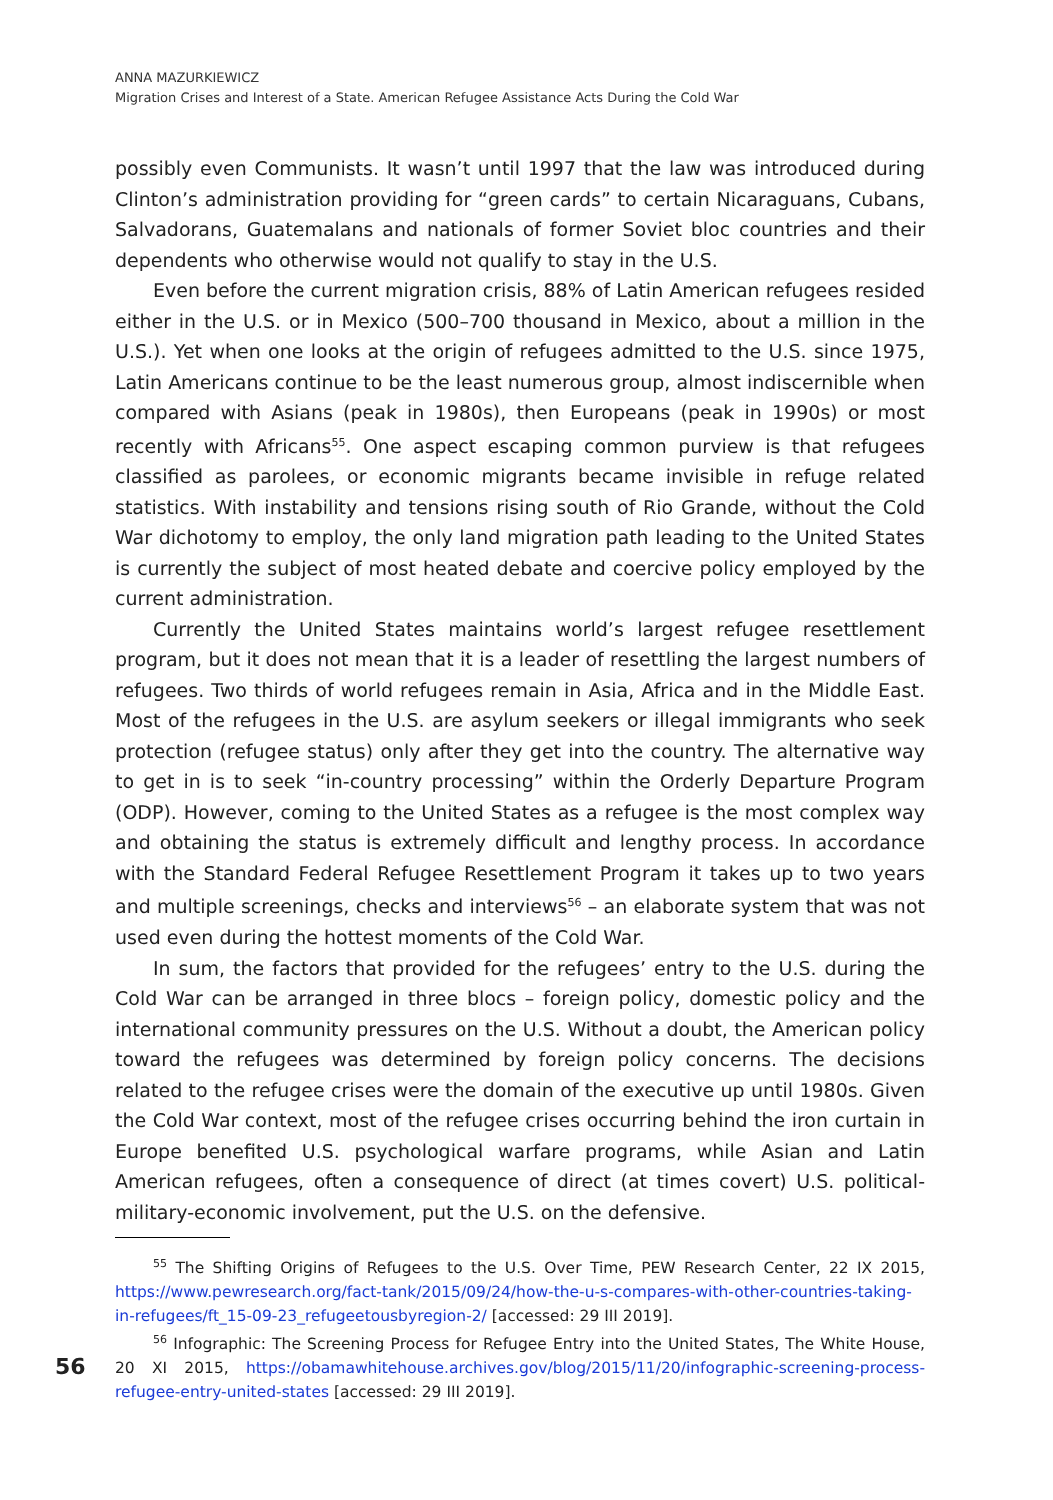ANNA MAZURKIEWICZ
Migration Crises and Interest of a State. American Refugee Assistance Acts During the Cold War
possibly even Communists. It wasn’t until 1997 that the law was introduced during Clinton’s administration providing for “green cards” to certain Nicaraguans, Cubans, Salvadorans, Guatemalans and nationals of former Soviet bloc countries and their dependents who otherwise would not qualify to stay in the U.S.
Even before the current migration crisis, 88% of Latin American refugees resided either in the U.S. or in Mexico (500–700 thousand in Mexico, about a million in the U.S.). Yet when one looks at the origin of refugees admitted to the U.S. since 1975, Latin Americans continue to be the least numerous group, almost indiscernible when compared with Asians (peak in 1980s), then Europeans (peak in 1990s) or most recently with Africans<sup>55</sup>. One aspect escaping common purview is that refugees classified as parolees, or economic migrants became invisible in refuge related statistics. With instability and tensions rising south of Rio Grande, without the Cold War dichotomy to employ, the only land migration path leading to the United States is currently the subject of most heated debate and coercive policy employed by the current administration.
Currently the United States maintains world’s largest refugee resettlement program, but it does not mean that it is a leader of resettling the largest numbers of refugees. Two thirds of world refugees remain in Asia, Africa and in the Middle East. Most of the refugees in the U.S. are asylum seekers or illegal immigrants who seek protection (refugee status) only after they get into the country. The alternative way to get in is to seek “in-country processing” within the Orderly Departure Program (ODP). However, coming to the United States as a refugee is the most complex way and obtaining the status is extremely difficult and lengthy process. In accordance with the Standard Federal Refugee Resettlement Program it takes up to two years and multiple screenings, checks and interviews<sup>56</sup> – an elaborate system that was not used even during the hottest moments of the Cold War.
In sum, the factors that provided for the refugees’ entry to the U.S. during the Cold War can be arranged in three blocs – foreign policy, domestic policy and the international community pressures on the U.S. Without a doubt, the American policy toward the refugees was determined by foreign policy concerns. The decisions related to the refugee crises were the domain of the executive up until 1980s. Given the Cold War context, most of the refugee crises occurring behind the iron curtain in Europe benefited U.S. psychological warfare programs, while Asian and Latin American refugees, often a consequence of direct (at times covert) U.S. political-military-economic involvement, put the U.S. on the defensive.
<sup>55</sup> The Shifting Origins of Refugees to the U.S. Over Time, PEW Research Center, 22 IX 2015, https://www.pewresearch.org/fact-tank/2015/09/24/how-the-u-s-compares-with-other-countries-taking-in-refugees/ft_15-09-23_refugeetousbyregion-2/ [accessed: 29 III 2019].
<sup>56</sup> Infographic: The Screening Process for Refugee Entry into the United States, The White House, 20 XI 2015, https://obamawhitehouse.archives.gov/blog/2015/11/20/infographic-screening-process-refugee-entry-united-states [accessed: 29 III 2019].
56